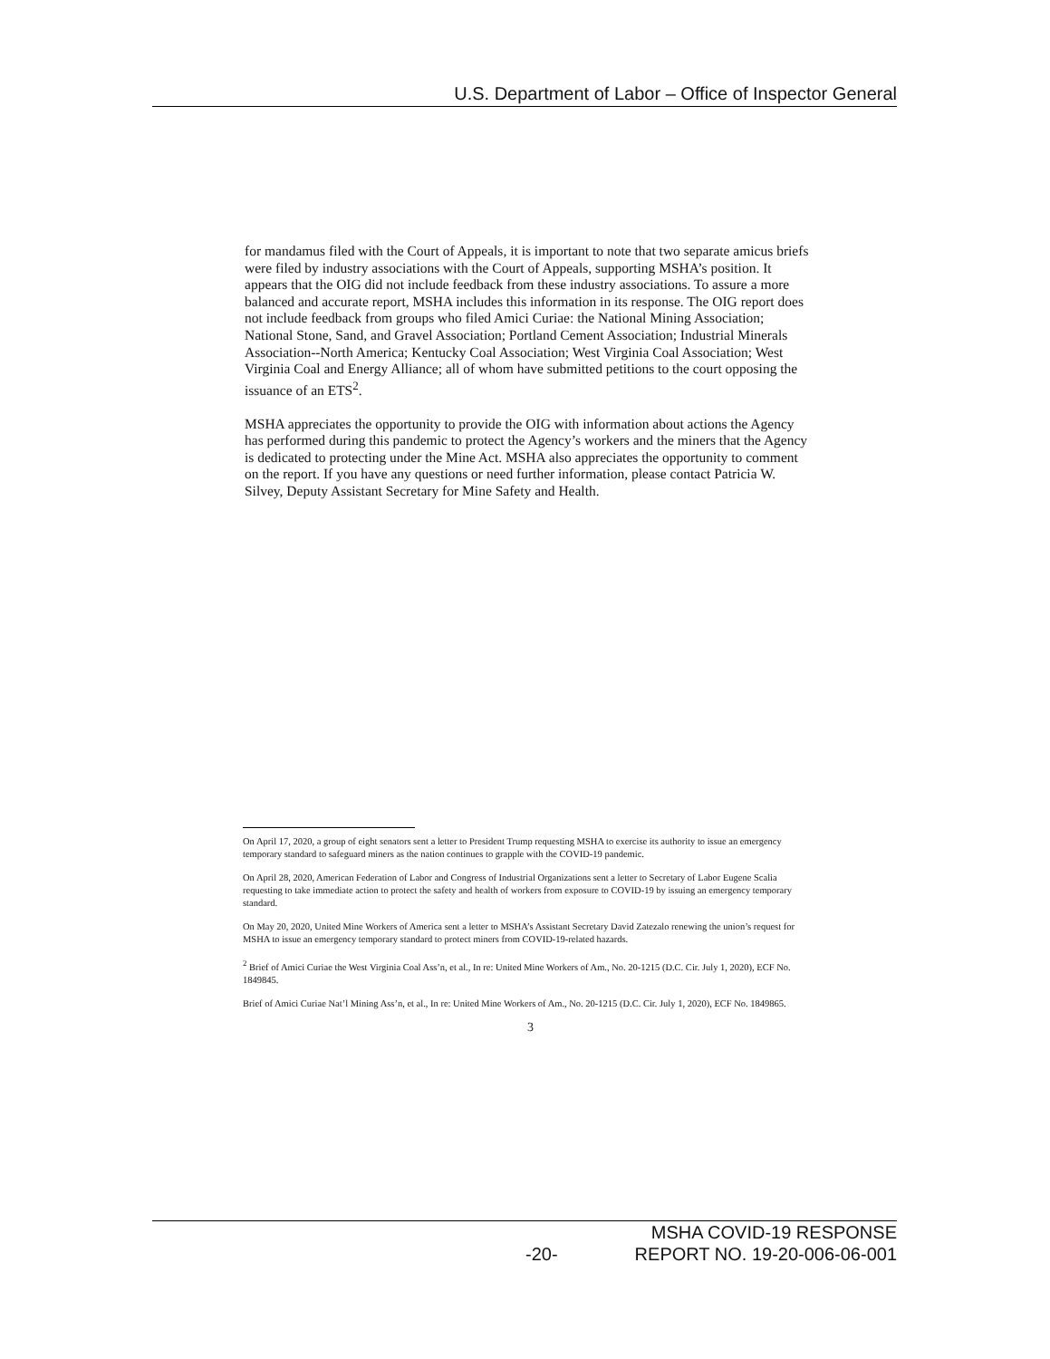U.S. Department of Labor – Office of Inspector General
for mandamus filed with the Court of Appeals, it is important to note that two separate amicus briefs were filed by industry associations with the Court of Appeals, supporting MSHA’s position. It appears that the OIG did not include feedback from these industry associations. To assure a more balanced and accurate report, MSHA includes this information in its response. The OIG report does not include feedback from groups who filed Amici Curiae: the National Mining Association; National Stone, Sand, and Gravel Association; Portland Cement Association; Industrial Minerals Association--North America; Kentucky Coal Association; West Virginia Coal Association; West Virginia Coal and Energy Alliance; all of whom have submitted petitions to the court opposing the issuance of an ETS<sup>2</sup>.
MSHA appreciates the opportunity to provide the OIG with information about actions the Agency has performed during this pandemic to protect the Agency’s workers and the miners that the Agency is dedicated to protecting under the Mine Act. MSHA also appreciates the opportunity to comment on the report. If you have any questions or need further information, please contact Patricia W. Silvey, Deputy Assistant Secretary for Mine Safety and Health.
On April 17, 2020, a group of eight senators sent a letter to President Trump requesting MSHA to exercise its authority to issue an emergency temporary standard to safeguard miners as the nation continues to grapple with the COVID-19 pandemic.
On April 28, 2020, American Federation of Labor and Congress of Industrial Organizations sent a letter to Secretary of Labor Eugene Scalia requesting to take immediate action to protect the safety and health of workers from exposure to COVID-19 by issuing an emergency temporary standard.
On May 20, 2020, United Mine Workers of America sent a letter to MSHA’s Assistant Secretary David Zatezalo renewing the union’s request for MSHA to issue an emergency temporary standard to protect miners from COVID-19-related hazards.
<sup>2</sup> Brief of Amici Curiae the West Virginia Coal Ass’n, et al., In re: United Mine Workers of Am., No. 20-1215 (D.C. Cir. July 1, 2020), ECF No. 1849845.
Brief of Amici Curiae Nat’l Mining Ass’n, et al., In re: United Mine Workers of Am., No. 20-1215 (D.C. Cir. July 1, 2020), ECF No. 1849865.
3
MSHA COVID-19 RESPONSE
-20- REPORT NO. 19-20-006-06-001